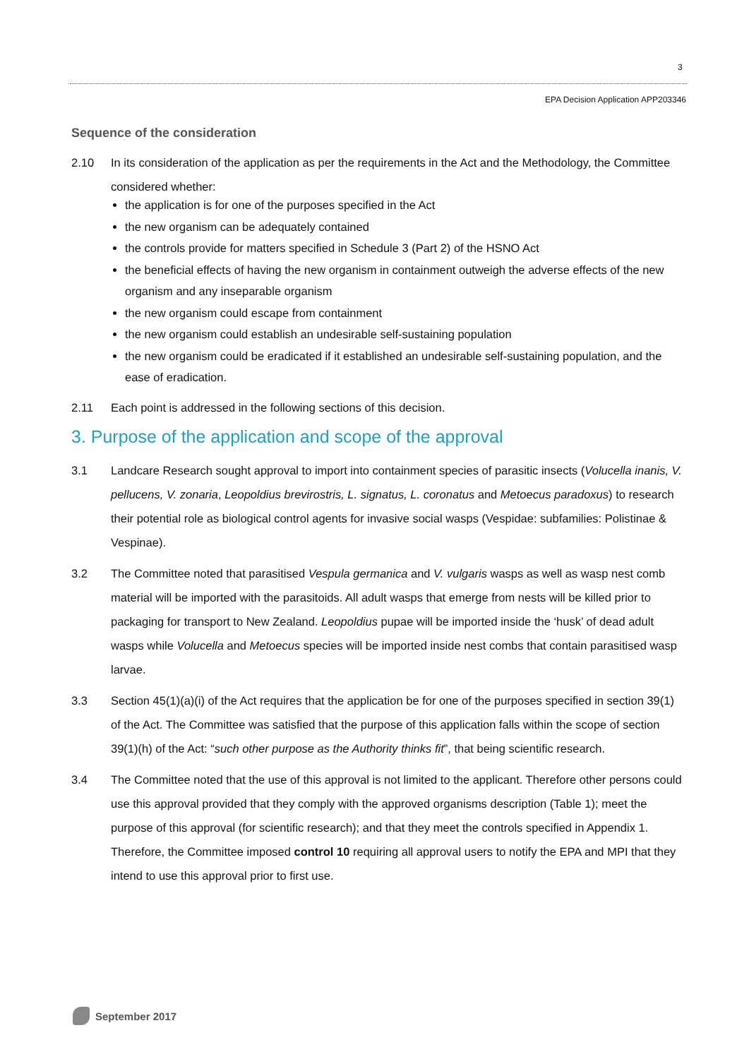3
EPA Decision Application APP203346
Sequence of the consideration
2.10 In its consideration of the application as per the requirements in the Act and the Methodology, the Committee considered whether:
the application is for one of the purposes specified in the Act
the new organism can be adequately contained
the controls provide for matters specified in Schedule 3 (Part 2) of the HSNO Act
the beneficial effects of having the new organism in containment outweigh the adverse effects of the new organism and any inseparable organism
the new organism could escape from containment
the new organism could establish an undesirable self-sustaining population
the new organism could be eradicated if it established an undesirable self-sustaining population, and the ease of eradication.
2.11 Each point is addressed in the following sections of this decision.
3. Purpose of the application and scope of the approval
3.1 Landcare Research sought approval to import into containment species of parasitic insects (Volucella inanis, V. pellucens, V. zonaria, Leopoldius brevirostris, L. signatus, L. coronatus and Metoecus paradoxus) to research their potential role as biological control agents for invasive social wasps (Vespidae: subfamilies: Polistinae & Vespinae).
3.2 The Committee noted that parasitised Vespula germanica and V. vulgaris wasps as well as wasp nest comb material will be imported with the parasitoids. All adult wasps that emerge from nests will be killed prior to packaging for transport to New Zealand. Leopoldius pupae will be imported inside the ‘husk’ of dead adult wasps while Volucella and Metoecus species will be imported inside nest combs that contain parasitised wasp larvae.
3.3 Section 45(1)(a)(i) of the Act requires that the application be for one of the purposes specified in section 39(1) of the Act. The Committee was satisfied that the purpose of this application falls within the scope of section 39(1)(h) of the Act: “such other purpose as the Authority thinks fit”, that being scientific research.
3.4 The Committee noted that the use of this approval is not limited to the applicant. Therefore other persons could use this approval provided that they comply with the approved organisms description (Table 1); meet the purpose of this approval (for scientific research); and that they meet the controls specified in Appendix 1. Therefore, the Committee imposed control 10 requiring all approval users to notify the EPA and MPI that they intend to use this approval prior to first use.
September 2017